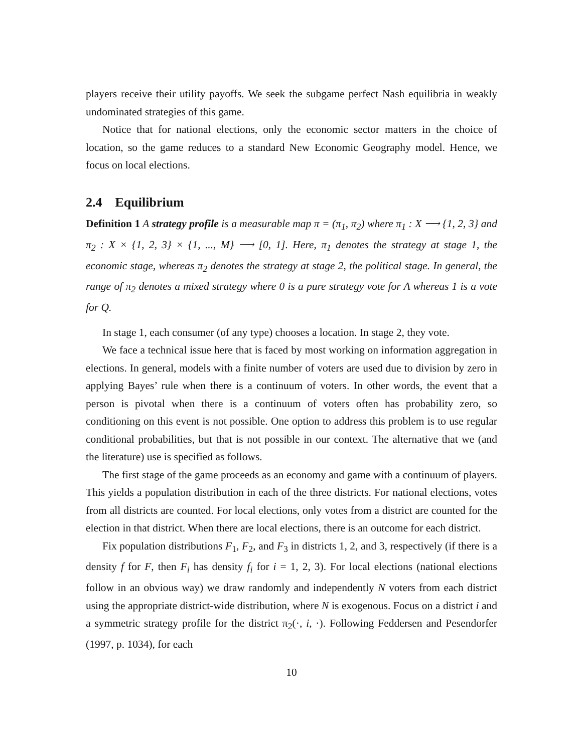players receive their utility payoffs. We seek the subgame perfect Nash equilibria in weakly undominated strategies of this game.
Notice that for national elections, only the economic sector matters in the choice of location, so the game reduces to a standard New Economic Geography model. Hence, we focus on local elections.
2.4 Equilibrium
Definition 1 A strategy profile is a measurable map π = (π<sub>1</sub>, π<sub>2</sub>) where π<sub>1</sub> : X ⟶ {1, 2, 3} and π<sub>2</sub> : X × {1, 2, 3} × {1, ..., M} ⟶ [0, 1]. Here, π<sub>1</sub> denotes the strategy at stage 1, the economic stage, whereas π<sub>2</sub> denotes the strategy at stage 2, the political stage. In general, the range of π<sub>2</sub> denotes a mixed strategy where 0 is a pure strategy vote for A whereas 1 is a vote for Q.
In stage 1, each consumer (of any type) chooses a location. In stage 2, they vote.
We face a technical issue here that is faced by most working on information aggregation in elections. In general, models with a finite number of voters are used due to division by zero in applying Bayes’ rule when there is a continuum of voters. In other words, the event that a person is pivotal when there is a continuum of voters often has probability zero, so conditioning on this event is not possible. One option to address this problem is to use regular conditional probabilities, but that is not possible in our context. The alternative that we (and the literature) use is specified as follows.
The first stage of the game proceeds as an economy and game with a continuum of players. This yields a population distribution in each of the three districts. For national elections, votes from all districts are counted. For local elections, only votes from a district are counted for the election in that district. When there are local elections, there is an outcome for each district.
Fix population distributions F<sub>1</sub>, F<sub>2</sub>, and F<sub>3</sub> in districts 1, 2, and 3, respectively (if there is a density f for F, then F<sub>i</sub> has density f<sub>i</sub> for i = 1, 2, 3). For local elections (national elections follow in an obvious way) we draw randomly and independently N voters from each district using the appropriate district-wide distribution, where N is exogenous. Focus on a district i and a symmetric strategy profile for the district π<sub>2</sub>(·, i, ·). Following Feddersen and Pesendorfer (1997, p. 1034), for each
10